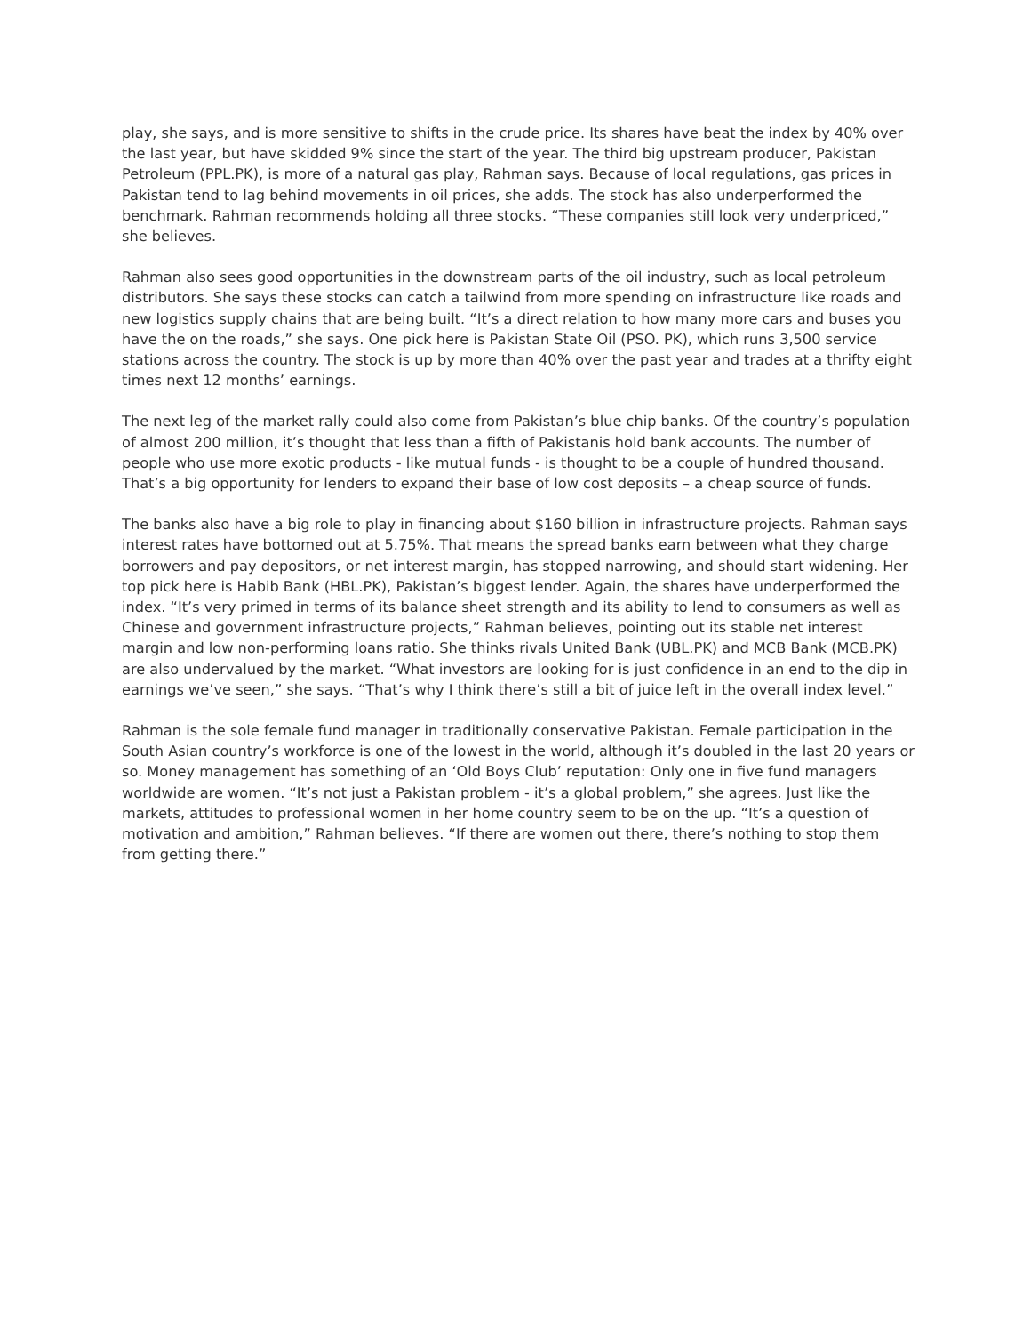play, she says, and is more sensitive to shifts in the crude price. Its shares have beat the index by 40% over the last year, but have skidded 9% since the start of the year. The third big upstream producer, Pakistan Petroleum (PPL.PK), is more of a natural gas play, Rahman says. Because of local regulations, gas prices in Pakistan tend to lag behind movements in oil prices, she adds. The stock has also underperformed the benchmark. Rahman recommends holding all three stocks. “These companies still look very underpriced,” she believes.
Rahman also sees good opportunities in the downstream parts of the oil industry, such as local petroleum distributors. She says these stocks can catch a tailwind from more spending on infrastructure like roads and new logistics supply chains that are being built. “It’s a direct relation to how many more cars and buses you have the on the roads,” she says. One pick here is Pakistan State Oil (PSO. PK), which runs 3,500 service stations across the country. The stock is up by more than 40% over the past year and trades at a thrifty eight times next 12 months’ earnings.
The next leg of the market rally could also come from Pakistan’s blue chip banks. Of the country’s population of almost 200 million, it’s thought that less than a fifth of Pakistanis hold bank accounts. The number of people who use more exotic products - like mutual funds - is thought to be a couple of hundred thousand. That’s a big opportunity for lenders to expand their base of low cost deposits – a cheap source of funds.
The banks also have a big role to play in financing about $160 billion in infrastructure projects. Rahman says interest rates have bottomed out at 5.75%. That means the spread banks earn between what they charge borrowers and pay depositors, or net interest margin, has stopped narrowing, and should start widening. Her top pick here is Habib Bank (HBL.PK), Pakistan’s biggest lender. Again, the shares have underperformed the index. “It’s very primed in terms of its balance sheet strength and its ability to lend to consumers as well as Chinese and government infrastructure projects,” Rahman believes, pointing out its stable net interest margin and low non-performing loans ratio. She thinks rivals United Bank (UBL.PK) and MCB Bank (MCB.PK) are also undervalued by the market. “What investors are looking for is just confidence in an end to the dip in earnings we’ve seen,” she says. “That’s why I think there’s still a bit of juice left in the overall index level.”
Rahman is the sole female fund manager in traditionally conservative Pakistan. Female participation in the South Asian country’s workforce is one of the lowest in the world, although it’s doubled in the last 20 years or so. Money management has something of an ‘Old Boys Club’ reputation: Only one in five fund managers worldwide are women. “It’s not just a Pakistan problem - it’s a global problem,” she agrees. Just like the markets, attitudes to professional women in her home country seem to be on the up. “It’s a question of motivation and ambition,” Rahman believes. “If there are women out there, there’s nothing to stop them from getting there.”